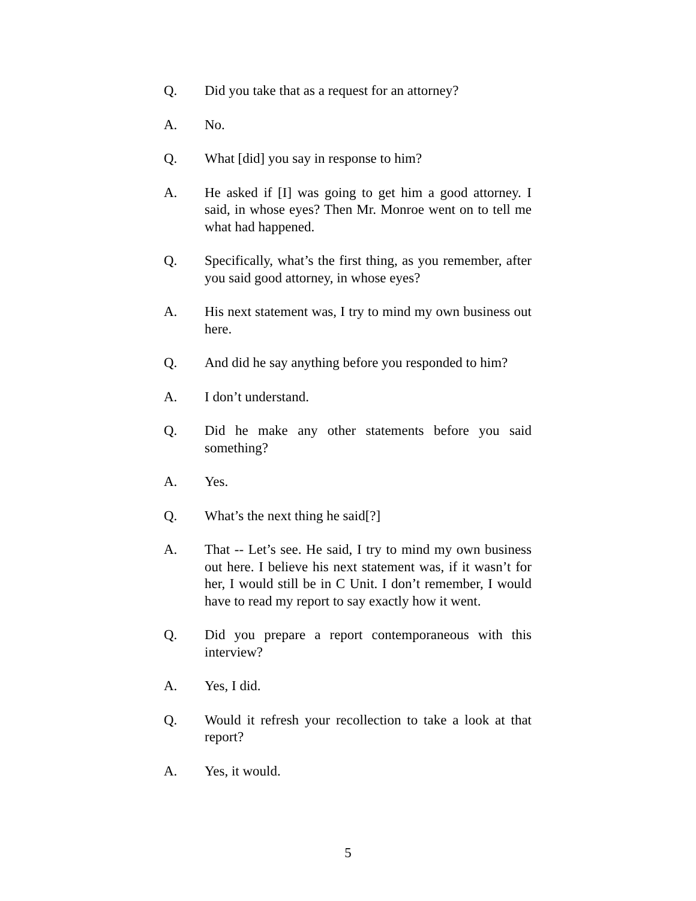Q. Did you take that as a request for an attorney?
A. No.
Q. What [did] you say in response to him?
A. He asked if [I] was going to get him a good attorney. I said, in whose eyes? Then Mr. Monroe went on to tell me what had happened.
Q. Specifically, what’s the first thing, as you remember, after you said good attorney, in whose eyes?
A. His next statement was, I try to mind my own business out here.
Q. And did he say anything before you responded to him?
A. I don’t understand.
Q. Did he make any other statements before you said something?
A. Yes.
Q. What’s the next thing he said[?]
A. That -- Let’s see. He said, I try to mind my own business out here. I believe his next statement was, if it wasn’t for her, I would still be in C Unit. I don’t remember, I would have to read my report to say exactly how it went.
Q. Did you prepare a report contemporaneous with this interview?
A. Yes, I did.
Q. Would it refresh your recollection to take a look at that report?
A. Yes, it would.
5